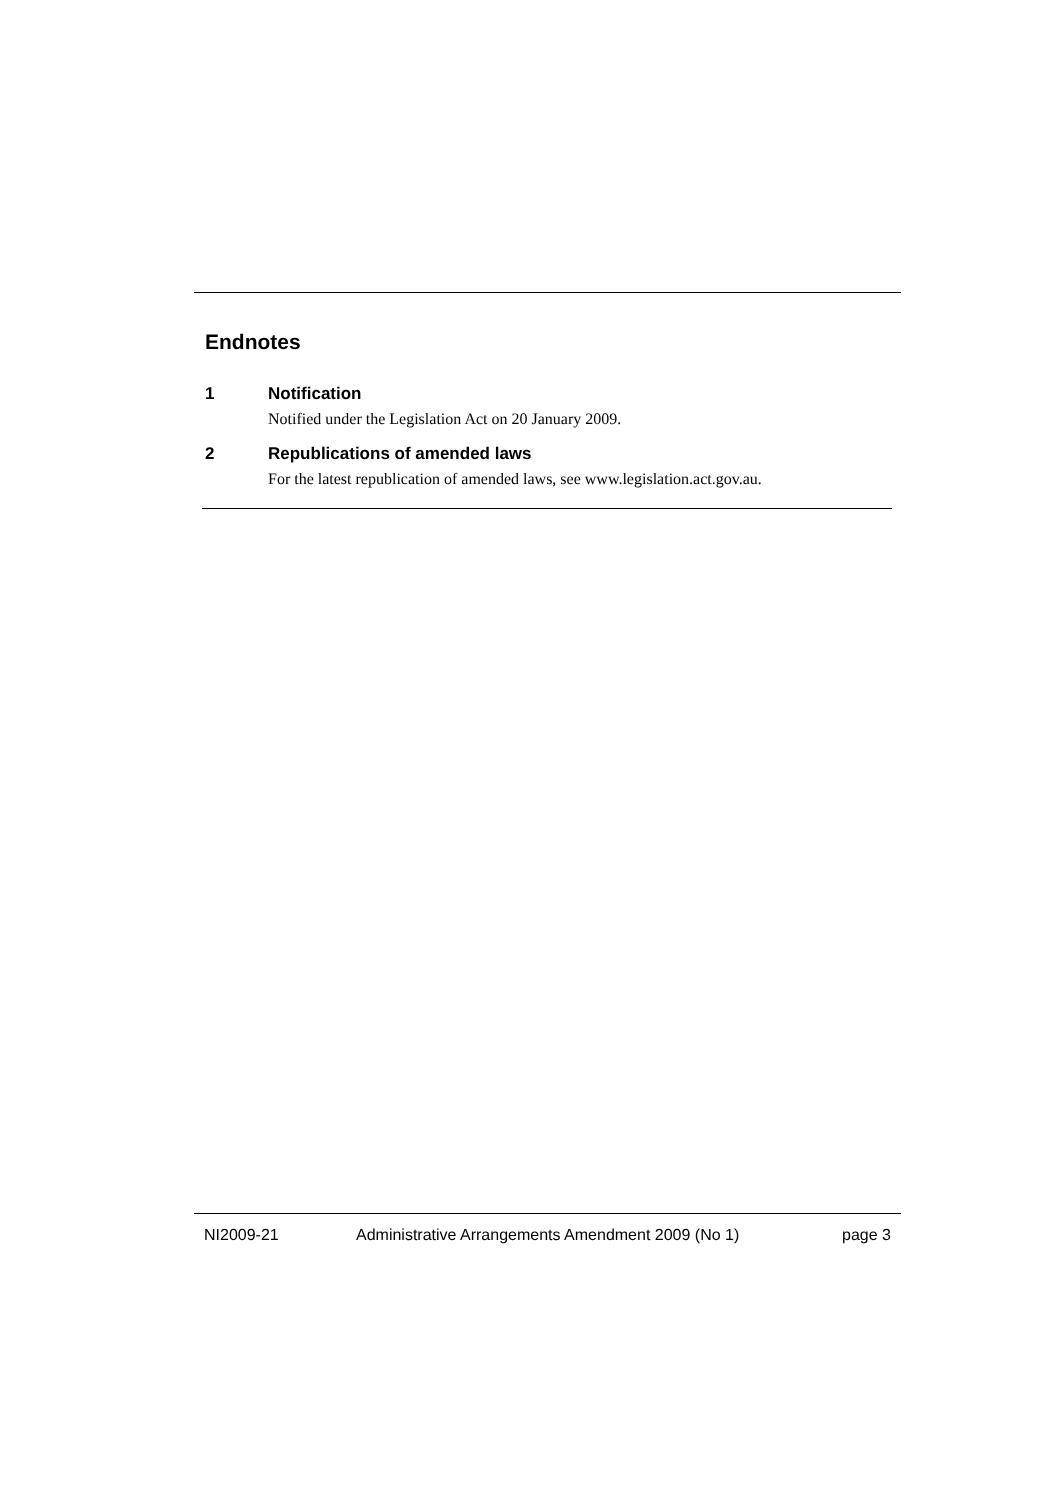Endnotes
1 Notification
Notified under the Legislation Act on 20 January 2009.
2 Republications of amended laws
For the latest republication of amended laws, see www.legislation.act.gov.au.
NI2009-21 Administrative Arrangements Amendment 2009 (No 1) page 3